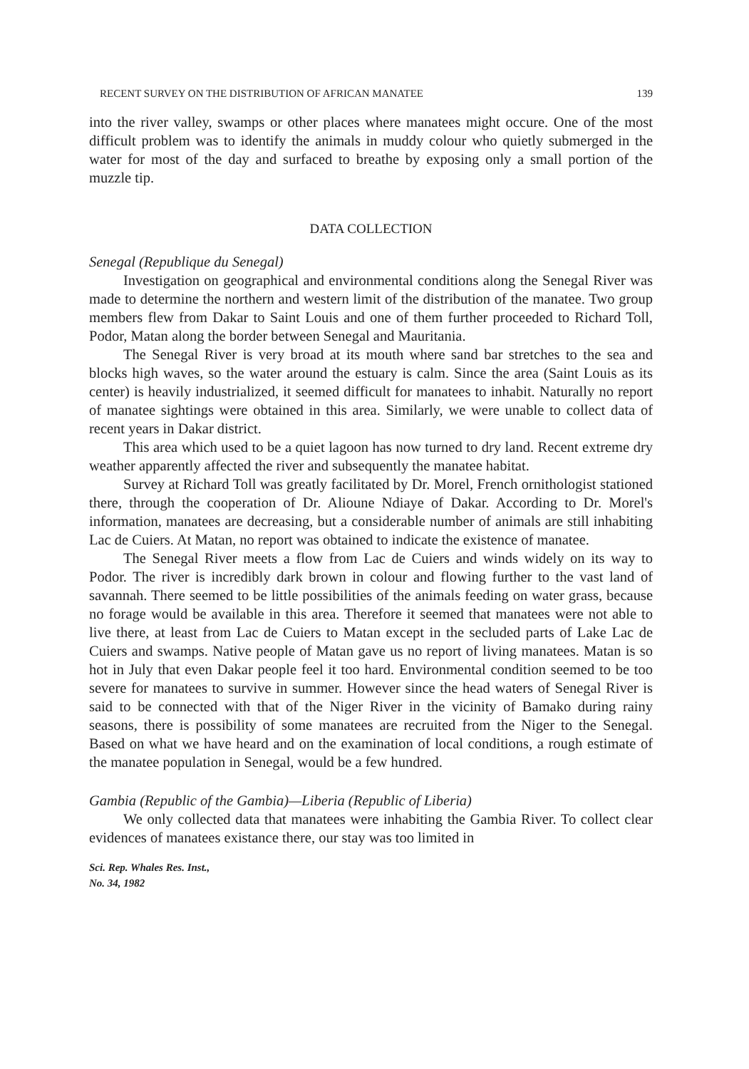RECENT SURVEY ON THE DISTRIBUTION OF AFRICAN MANATEE 139
into the river valley, swamps or other places where manatees might occure. One of the most difficult problem was to identify the animals in muddy colour who quietly submerged in the water for most of the day and surfaced to breathe by exposing only a small portion of the muzzle tip.
DATA COLLECTION
Senegal (Republique du Senegal)
Investigation on geographical and environmental conditions along the Senegal River was made to determine the northern and western limit of the distribution of the manatee. Two group members flew from Dakar to Saint Louis and one of them further proceeded to Richard Toll, Podor, Matan along the border between Senegal and Mauritania.
The Senegal River is very broad at its mouth where sand bar stretches to the sea and blocks high waves, so the water around the estuary is calm. Since the area (Saint Louis as its center) is heavily industrialized, it seemed difficult for manatees to inhabit. Naturally no report of manatee sightings were obtained in this area. Similarly, we were unable to collect data of recent years in Dakar district.
This area which used to be a quiet lagoon has now turned to dry land. Recent extreme dry weather apparently affected the river and subsequently the manatee habitat.
Survey at Richard Toll was greatly facilitated by Dr. Morel, French ornithologist stationed there, through the cooperation of Dr. Alioune Ndiaye of Dakar. According to Dr. Morel's information, manatees are decreasing, but a considerable number of animals are still inhabiting Lac de Cuiers. At Matan, no report was obtained to indicate the existence of manatee.
The Senegal River meets a flow from Lac de Cuiers and winds widely on its way to Podor. The river is incredibly dark brown in colour and flowing further to the vast land of savannah. There seemed to be little possibilities of the animals feeding on water grass, because no forage would be available in this area. Therefore it seemed that manatees were not able to live there, at least from Lac de Cuiers to Matan except in the secluded parts of Lake Lac de Cuiers and swamps. Native people of Matan gave us no report of living manatees. Matan is so hot in July that even Dakar people feel it too hard. Environmental condition seemed to be too severe for manatees to survive in summer. However since the head waters of Senegal River is said to be connected with that of the Niger River in the vicinity of Bamako during rainy seasons, there is possibility of some manatees are recruited from the Niger to the Senegal. Based on what we have heard and on the examination of local conditions, a rough estimate of the manatee population in Senegal, would be a few hundred.
Gambia (Republic of the Gambia)—Liberia (Republic of Liberia)
We only collected data that manatees were inhabiting the Gambia River. To collect clear evidences of manatees existance there, our stay was too limited in
Sci. Rep. Whales Res. Inst.,
No. 34, 1982